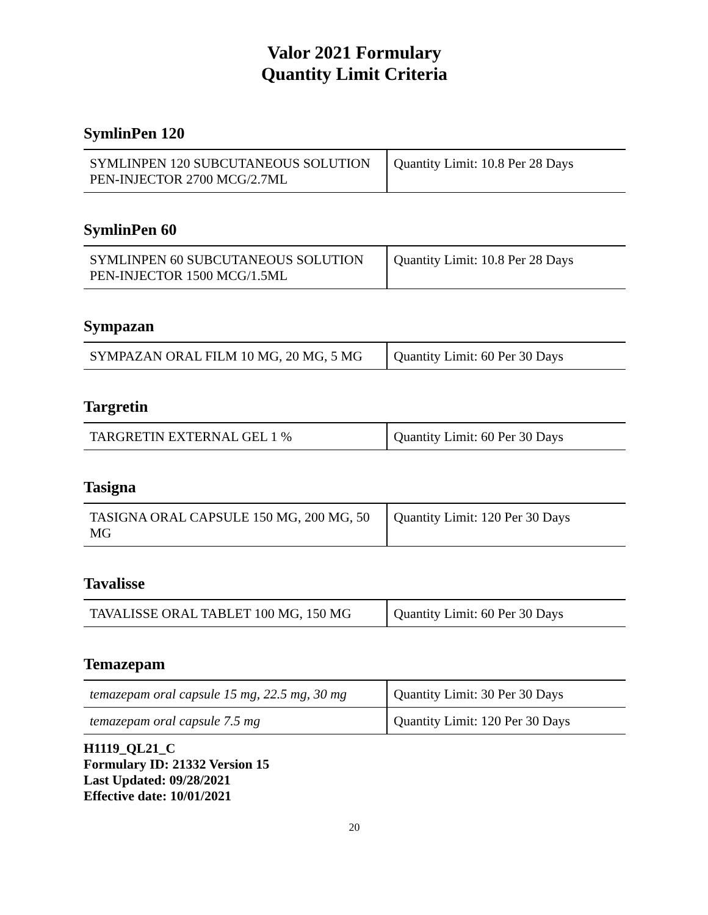Valor 2021 Formulary
Quantity Limit Criteria
SymlinPen 120
| SYMLINPEN 120 SUBCUTANEOUS SOLUTION PEN-INJECTOR 2700 MCG/2.7ML | Quantity Limit: 10.8 Per 28 Days |
SymlinPen 60
| SYMLINPEN 60 SUBCUTANEOUS SOLUTION PEN-INJECTOR 1500 MCG/1.5ML | Quantity Limit: 10.8 Per 28 Days |
Sympazan
| SYMPAZAN ORAL FILM 10 MG, 20 MG, 5 MG | Quantity Limit: 60 Per 30 Days |
Targretin
| TARGRETIN EXTERNAL GEL 1 % | Quantity Limit: 60 Per 30 Days |
Tasigna
| TASIGNA ORAL CAPSULE 150 MG, 200 MG, 50 MG | Quantity Limit: 120 Per 30 Days |
Tavalisse
| TAVALISSE ORAL TABLET 100 MG, 150 MG | Quantity Limit: 60 Per 30 Days |
Temazepam
| temazepam oral capsule 15 mg, 22.5 mg, 30 mg | Quantity Limit: 30 Per 30 Days |
| temazepam oral capsule 7.5 mg | Quantity Limit: 120 Per 30 Days |
H1119_QL21_C
Formulary ID: 21332 Version 15
Last Updated: 09/28/2021
Effective date: 10/01/2021
20